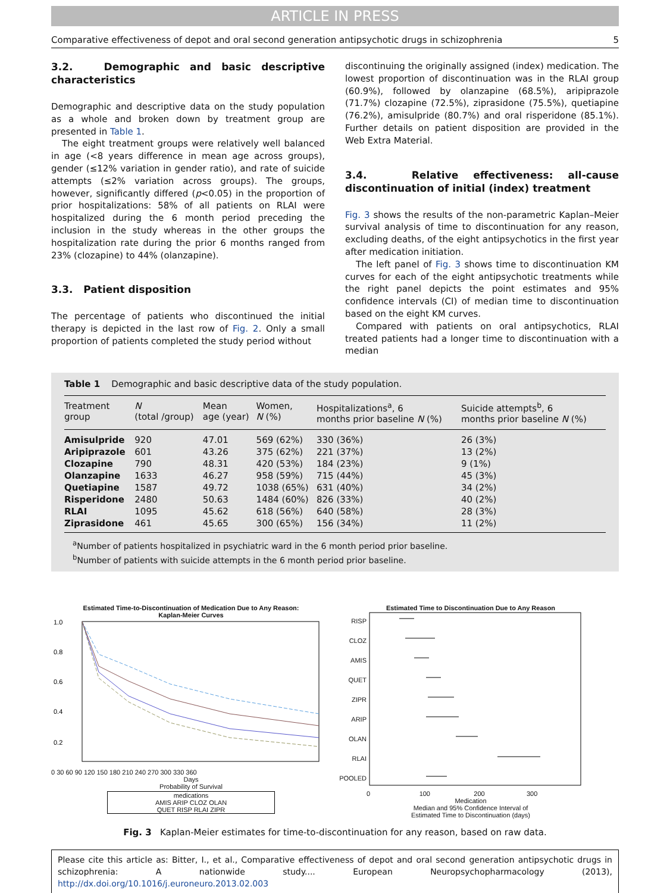ARTICLE IN PRESS
Comparative effectiveness of depot and oral second generation antipsychotic drugs in schizophrenia 5
3.2. Demographic and basic descriptive characteristics
Demographic and descriptive data on the study population as a whole and broken down by treatment group are presented in Table 1.
The eight treatment groups were relatively well balanced in age (<8 years difference in mean age across groups), gender (≤12% variation in gender ratio), and rate of suicide attempts (≤2% variation across groups). The groups, however, significantly differed (p<0.05) in the proportion of prior hospitalizations: 58% of all patients on RLAI were hospitalized during the 6 month period preceding the inclusion in the study whereas in the other groups the hospitalization rate during the prior 6 months ranged from 23% (clozapine) to 44% (olanzapine).
3.3. Patient disposition
The percentage of patients who discontinued the initial therapy is depicted in the last row of Fig. 2. Only a small proportion of patients completed the study period without
discontinuing the originally assigned (index) medication. The lowest proportion of discontinuation was in the RLAI group (60.9%), followed by olanzapine (68.5%), aripiprazole (71.7%) clozapine (72.5%), ziprasidone (75.5%), quetiapine (76.2%), amisulpride (80.7%) and oral risperidone (85.1%). Further details on patient disposition are provided in the Web Extra Material.
3.4. Relative effectiveness: all-cause discontinuation of initial (index) treatment
Fig. 3 shows the results of the non-parametric Kaplan–Meier survival analysis of time to discontinuation for any reason, excluding deaths, of the eight antipsychotics in the first year after medication initiation.
The left panel of Fig. 3 shows time to discontinuation KM curves for each of the eight antipsychotic treatments while the right panel depicts the point estimates and 95% confidence intervals (CI) of median time to discontinuation based on the eight KM curves.
Compared with patients on oral antipsychotics, RLAI treated patients had a longer time to discontinuation with a median
Table 1 Demographic and basic descriptive data of the study population.
| Treatment group | N (total /group) | Mean age (year) | Women, N (%) | Hospitalizations<sup>a</sup>, 6 months prior baseline N (%) | Suicide attempts<sup>b</sup>, 6 months prior baseline N (%) |
| --- | --- | --- | --- | --- | --- |
| Amisulpride | 920 | 47.01 | 569 (62%) | 330 (36%) | 26 (3%) |
| Aripiprazole | 601 | 43.26 | 375 (62%) | 221 (37%) | 13 (2%) |
| Clozapine | 790 | 48.31 | 420 (53%) | 184 (23%) | 9 (1%) |
| Olanzapine | 1633 | 46.27 | 958 (59%) | 715 (44%) | 45 (3%) |
| Quetiapine | 1587 | 49.72 | 1038 (65%) | 631 (40%) | 34 (2%) |
| Risperidone | 2480 | 50.63 | 1484 (60%) | 826 (33%) | 40 (2%) |
| RLAI | 1095 | 45.62 | 618 (56%) | 640 (58%) | 28 (3%) |
| Ziprasidone | 461 | 45.65 | 300 (65%) | 156 (34%) | 11 (2%) |
<sup>a</sup> Number of patients hospitalized in psychiatric ward in the 6 month period prior baseline.
<sup>b</sup> Number of patients with suicide attempts in the 6 month period prior baseline.
Estimated Time-to-Discontinuation of Medication Due to Any Reason:
Kaplan-Meier Curves
1.0
0.8
0.6
0.4
0.2
0 30 60 90 120 150 180 210 240 270 300 330 360
Days
Probability of Survival
medications
AMIS ARIP CLOZ OLAN
QUET RISP RLAI ZIPR
Estimated Time to Discontinuation Due to Any Reason
RISP
CLOZ
AMIS
QUET
ZIPR
ARIP
OLAN
RLAI
POOLED
0 100 200 300
Medication
Median and 95% Confidence Interval of
Estimated Time to Discontinuation (days)
Fig. 3 Kaplan-Meier estimates for time-to-discontinuation for any reason, based on raw data.
Please cite this article as: Bitter, I., et al., Comparative effectiveness of depot and oral second generation antipsychotic drugs in schizophrenia: A nationwide study.... European Neuropsychopharmacology (2013), http://dx.doi.org/10.1016/j.euroneuro.2013.02.003